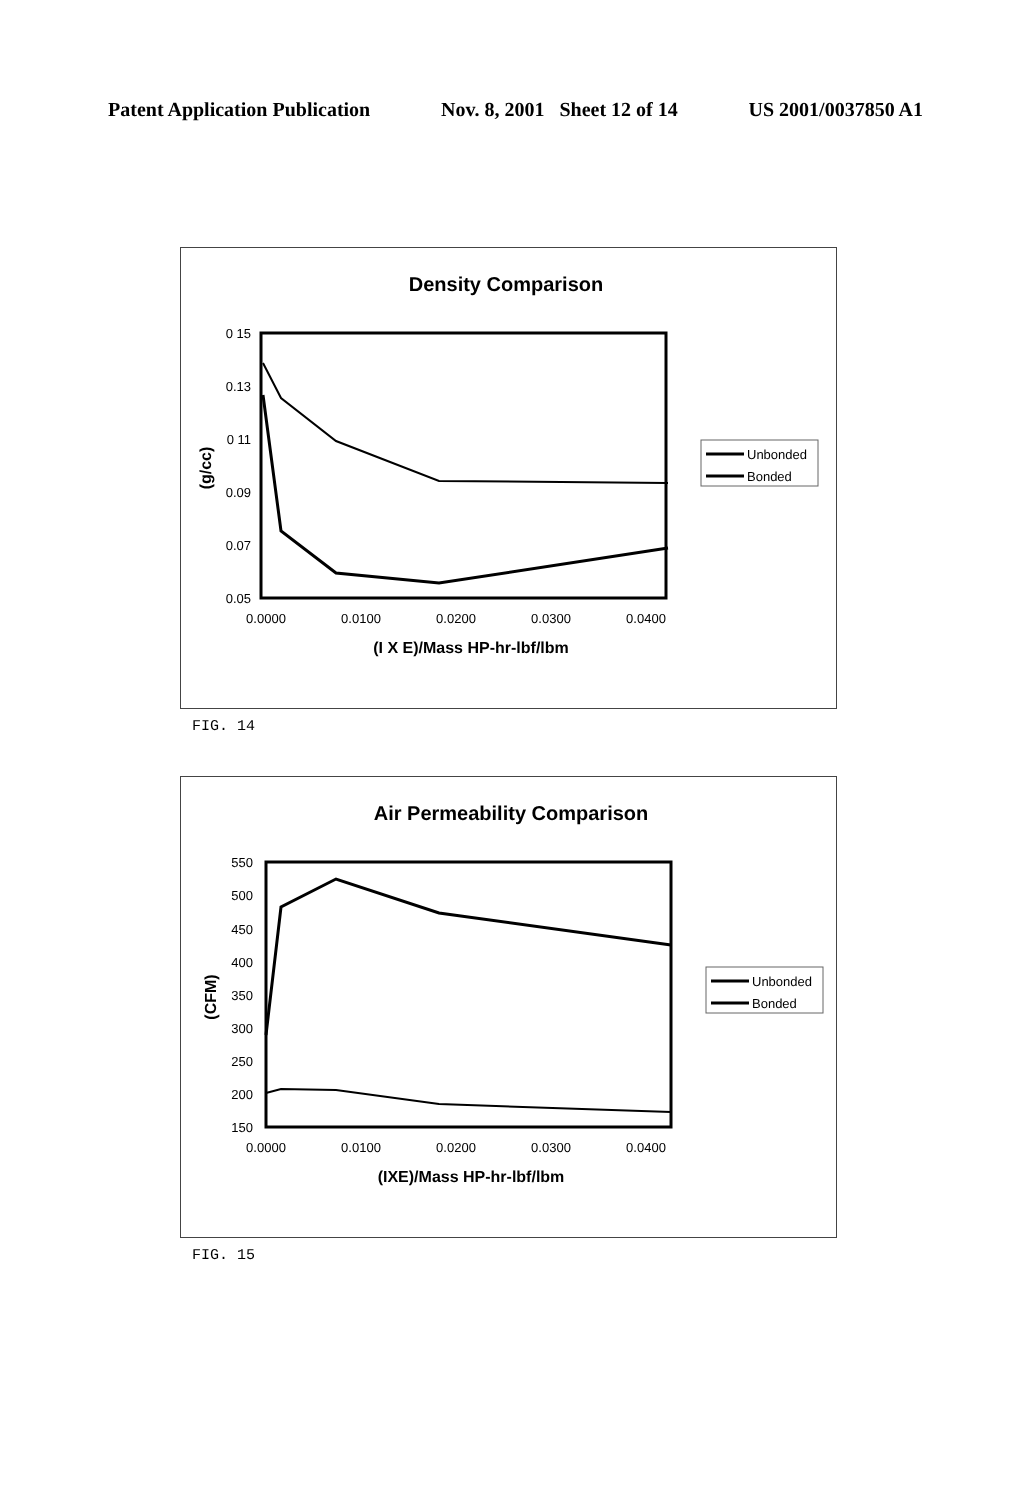Patent Application Publication Nov. 8, 2001 Sheet 12 of 14 US 2001/0037850 A1
Density Comparison
0 15
0.13
0 11
0.09
0.07
0.05
0.0000
0.0100
0.0200
0.0300
0.0400
(I X E)/Mass HP-hr-lbf/lbm
(g/cc)
Unbonded
Bonded
FIG. 14
Air Permeability Comparison
550
500
450
400
350
300
250
200
150
0.0000
0.0100
0.0200
0.0300
0.0400
(IXE)/Mass HP-hr-lbf/lbm
(CFM)
Unbonded
Bonded
FIG. 15